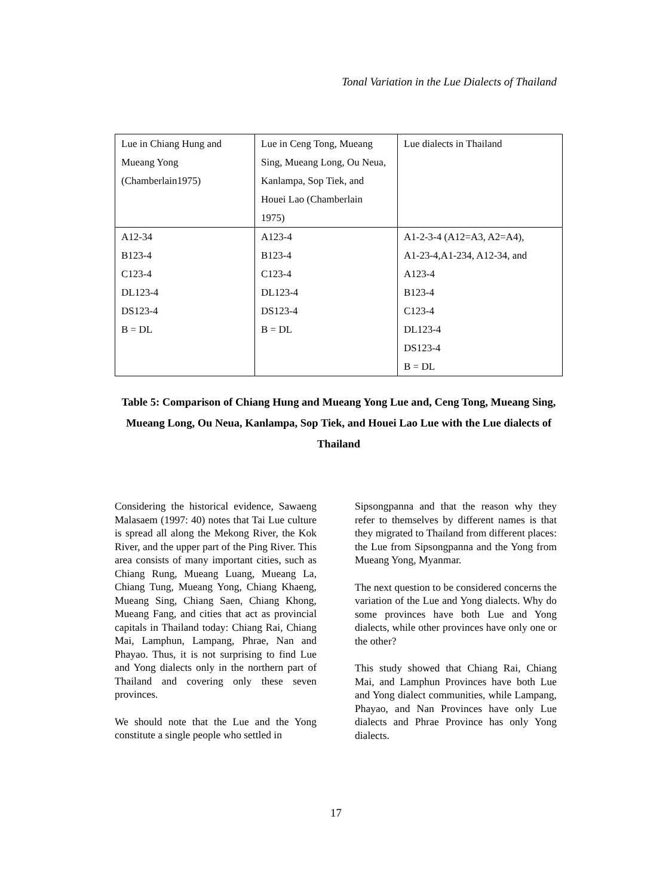Tonal Variation in the Lue Dialects of Thailand
| Lue in Chiang Hung and Mueang Yong (Chamberlain1975) | Lue in Ceng Tong, Mueang Sing, Mueang Long, Ou Neua, Kanlampa, Sop Tiek, and Houei Lao (Chamberlain 1975) | Lue dialects in Thailand |
| A12-34 B123-4 C123-4 DL123-4 DS123-4 B = DL | A123-4 B123-4 C123-4 DL123-4 DS123-4 B = DL | A1-2-3-4 (A12=A3, A2=A4), A1-23-4,A1-234, A12-34, and A123-4 B123-4 C123-4 DL123-4 DS123-4 B = DL |
Table 5: Comparison of Chiang Hung and Mueang Yong Lue and, Ceng Tong, Mueang Sing, Mueang Long, Ou Neua, Kanlampa, Sop Tiek, and Houei Lao Lue with the Lue dialects of Thailand
Considering the historical evidence, Sawaeng Malasaem (1997: 40) notes that Tai Lue culture is spread all along the Mekong River, the Kok River, and the upper part of the Ping River. This area consists of many important cities, such as Chiang Rung, Mueang Luang, Mueang La, Chiang Tung, Mueang Yong, Chiang Khaeng, Mueang Sing, Chiang Saen, Chiang Khong, Mueang Fang, and cities that act as provincial capitals in Thailand today: Chiang Rai, Chiang Mai, Lamphun, Lampang, Phrae, Nan and Phayao. Thus, it is not surprising to find Lue and Yong dialects only in the northern part of Thailand and covering only these seven provinces.
We should note that the Lue and the Yong constitute a single people who settled in
Sipsongpanna and that the reason why they refer to themselves by different names is that they migrated to Thailand from different places: the Lue from Sipsongpanna and the Yong from Mueang Yong, Myanmar.
The next question to be considered concerns the variation of the Lue and Yong dialects. Why do some provinces have both Lue and Yong dialects, while other provinces have only one or the other?
This study showed that Chiang Rai, Chiang Mai, and Lamphun Provinces have both Lue and Yong dialect communities, while Lampang, Phayao, and Nan Provinces have only Lue dialects and Phrae Province has only Yong dialects.
17